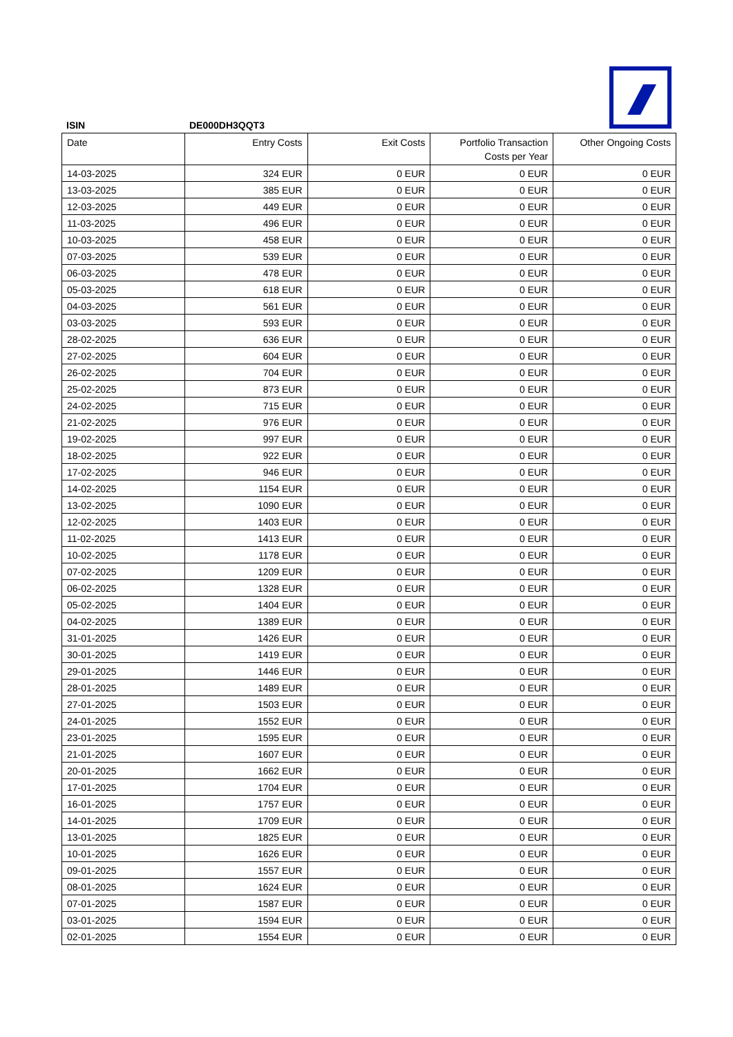ISIN DE000DH3QQT3
| Date | Entry Costs | Exit Costs | Portfolio Transaction Costs per Year | Other Ongoing Costs |
| --- | --- | --- | --- | --- |
| 14-03-2025 | 324 EUR | 0 EUR | 0 EUR | 0 EUR |
| 13-03-2025 | 385 EUR | 0 EUR | 0 EUR | 0 EUR |
| 12-03-2025 | 449 EUR | 0 EUR | 0 EUR | 0 EUR |
| 11-03-2025 | 496 EUR | 0 EUR | 0 EUR | 0 EUR |
| 10-03-2025 | 458 EUR | 0 EUR | 0 EUR | 0 EUR |
| 07-03-2025 | 539 EUR | 0 EUR | 0 EUR | 0 EUR |
| 06-03-2025 | 478 EUR | 0 EUR | 0 EUR | 0 EUR |
| 05-03-2025 | 618 EUR | 0 EUR | 0 EUR | 0 EUR |
| 04-03-2025 | 561 EUR | 0 EUR | 0 EUR | 0 EUR |
| 03-03-2025 | 593 EUR | 0 EUR | 0 EUR | 0 EUR |
| 28-02-2025 | 636 EUR | 0 EUR | 0 EUR | 0 EUR |
| 27-02-2025 | 604 EUR | 0 EUR | 0 EUR | 0 EUR |
| 26-02-2025 | 704 EUR | 0 EUR | 0 EUR | 0 EUR |
| 25-02-2025 | 873 EUR | 0 EUR | 0 EUR | 0 EUR |
| 24-02-2025 | 715 EUR | 0 EUR | 0 EUR | 0 EUR |
| 21-02-2025 | 976 EUR | 0 EUR | 0 EUR | 0 EUR |
| 19-02-2025 | 997 EUR | 0 EUR | 0 EUR | 0 EUR |
| 18-02-2025 | 922 EUR | 0 EUR | 0 EUR | 0 EUR |
| 17-02-2025 | 946 EUR | 0 EUR | 0 EUR | 0 EUR |
| 14-02-2025 | 1154 EUR | 0 EUR | 0 EUR | 0 EUR |
| 13-02-2025 | 1090 EUR | 0 EUR | 0 EUR | 0 EUR |
| 12-02-2025 | 1403 EUR | 0 EUR | 0 EUR | 0 EUR |
| 11-02-2025 | 1413 EUR | 0 EUR | 0 EUR | 0 EUR |
| 10-02-2025 | 1178 EUR | 0 EUR | 0 EUR | 0 EUR |
| 07-02-2025 | 1209 EUR | 0 EUR | 0 EUR | 0 EUR |
| 06-02-2025 | 1328 EUR | 0 EUR | 0 EUR | 0 EUR |
| 05-02-2025 | 1404 EUR | 0 EUR | 0 EUR | 0 EUR |
| 04-02-2025 | 1389 EUR | 0 EUR | 0 EUR | 0 EUR |
| 31-01-2025 | 1426 EUR | 0 EUR | 0 EUR | 0 EUR |
| 30-01-2025 | 1419 EUR | 0 EUR | 0 EUR | 0 EUR |
| 29-01-2025 | 1446 EUR | 0 EUR | 0 EUR | 0 EUR |
| 28-01-2025 | 1489 EUR | 0 EUR | 0 EUR | 0 EUR |
| 27-01-2025 | 1503 EUR | 0 EUR | 0 EUR | 0 EUR |
| 24-01-2025 | 1552 EUR | 0 EUR | 0 EUR | 0 EUR |
| 23-01-2025 | 1595 EUR | 0 EUR | 0 EUR | 0 EUR |
| 21-01-2025 | 1607 EUR | 0 EUR | 0 EUR | 0 EUR |
| 20-01-2025 | 1662 EUR | 0 EUR | 0 EUR | 0 EUR |
| 17-01-2025 | 1704 EUR | 0 EUR | 0 EUR | 0 EUR |
| 16-01-2025 | 1757 EUR | 0 EUR | 0 EUR | 0 EUR |
| 14-01-2025 | 1709 EUR | 0 EUR | 0 EUR | 0 EUR |
| 13-01-2025 | 1825 EUR | 0 EUR | 0 EUR | 0 EUR |
| 10-01-2025 | 1626 EUR | 0 EUR | 0 EUR | 0 EUR |
| 09-01-2025 | 1557 EUR | 0 EUR | 0 EUR | 0 EUR |
| 08-01-2025 | 1624 EUR | 0 EUR | 0 EUR | 0 EUR |
| 07-01-2025 | 1587 EUR | 0 EUR | 0 EUR | 0 EUR |
| 03-01-2025 | 1594 EUR | 0 EUR | 0 EUR | 0 EUR |
| 02-01-2025 | 1554 EUR | 0 EUR | 0 EUR | 0 EUR |